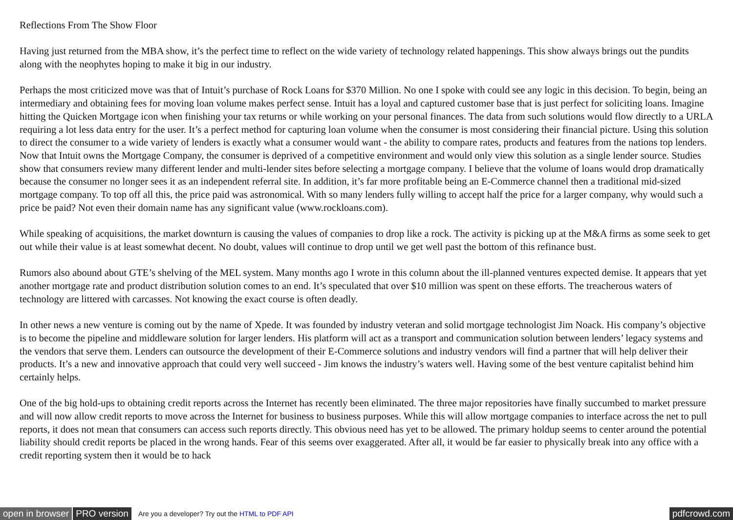Reflections From The Show Floor
Having just returned from the MBA show, it’s the perfect time to reflect on the wide variety of technology related happenings. This show always brings out the pundits along with the neophytes hoping to make it big in our industry.
Perhaps the most criticized move was that of Intuit’s purchase of Rock Loans for $370 Million. No one I spoke with could see any logic in this decision. To begin, being an intermediary and obtaining fees for moving loan volume makes perfect sense. Intuit has a loyal and captured customer base that is just perfect for soliciting loans. Imagine hitting the Quicken Mortgage icon when finishing your tax returns or while working on your personal finances. The data from such solutions would flow directly to a URLA requiring a lot less data entry for the user. It’s a perfect method for capturing loan volume when the consumer is most considering their financial picture. Using this solution to direct the consumer to a wide variety of lenders is exactly what a consumer would want - the ability to compare rates, products and features from the nations top lenders. Now that Intuit owns the Mortgage Company, the consumer is deprived of a competitive environment and would only view this solution as a single lender source. Studies show that consumers review many different lender and multi-lender sites before selecting a mortgage company. I believe that the volume of loans would drop dramatically because the consumer no longer sees it as an independent referral site. In addition, it’s far more profitable being an E-Commerce channel then a traditional mid-sized mortgage company. To top off all this, the price paid was astronomical. With so many lenders fully willing to accept half the price for a larger company, why would such a price be paid? Not even their domain name has any significant value (www.rockloans.com).
While speaking of acquisitions, the market downturn is causing the values of companies to drop like a rock. The activity is picking up at the M&A firms as some seek to get out while their value is at least somewhat decent. No doubt, values will continue to drop until we get well past the bottom of this refinance bust.
Rumors also abound about GTE’s shelving of the MEL system. Many months ago I wrote in this column about the ill-planned ventures expected demise. It appears that yet another mortgage rate and product distribution solution comes to an end. It’s speculated that over $10 million was spent on these efforts. The treacherous waters of technology are littered with carcasses. Not knowing the exact course is often deadly.
In other news a new venture is coming out by the name of Xpede. It was founded by industry veteran and solid mortgage technologist Jim Noack. His company’s objective is to become the pipeline and middleware solution for larger lenders. His platform will act as a transport and communication solution between lenders’ legacy systems and the vendors that serve them. Lenders can outsource the development of their E-Commerce solutions and industry vendors will find a partner that will help deliver their products. It’s a new and innovative approach that could very well succeed - Jim knows the industry’s waters well. Having some of the best venture capitalist behind him certainly helps.
One of the big hold-ups to obtaining credit reports across the Internet has recently been eliminated. The three major repositories have finally succumbed to market pressure and will now allow credit reports to move across the Internet for business to business purposes. While this will allow mortgage companies to interface across the net to pull reports, it does not mean that consumers can access such reports directly. This obvious need has yet to be allowed. The primary holdup seems to center around the potential liability should credit reports be placed in the wrong hands. Fear of this seems over exaggerated. After all, it would be far easier to physically break into any office with a credit reporting system then it would be to hack
open in browser PRO version Are you a developer? Try out the HTML to PDF API pdfcrowd.com